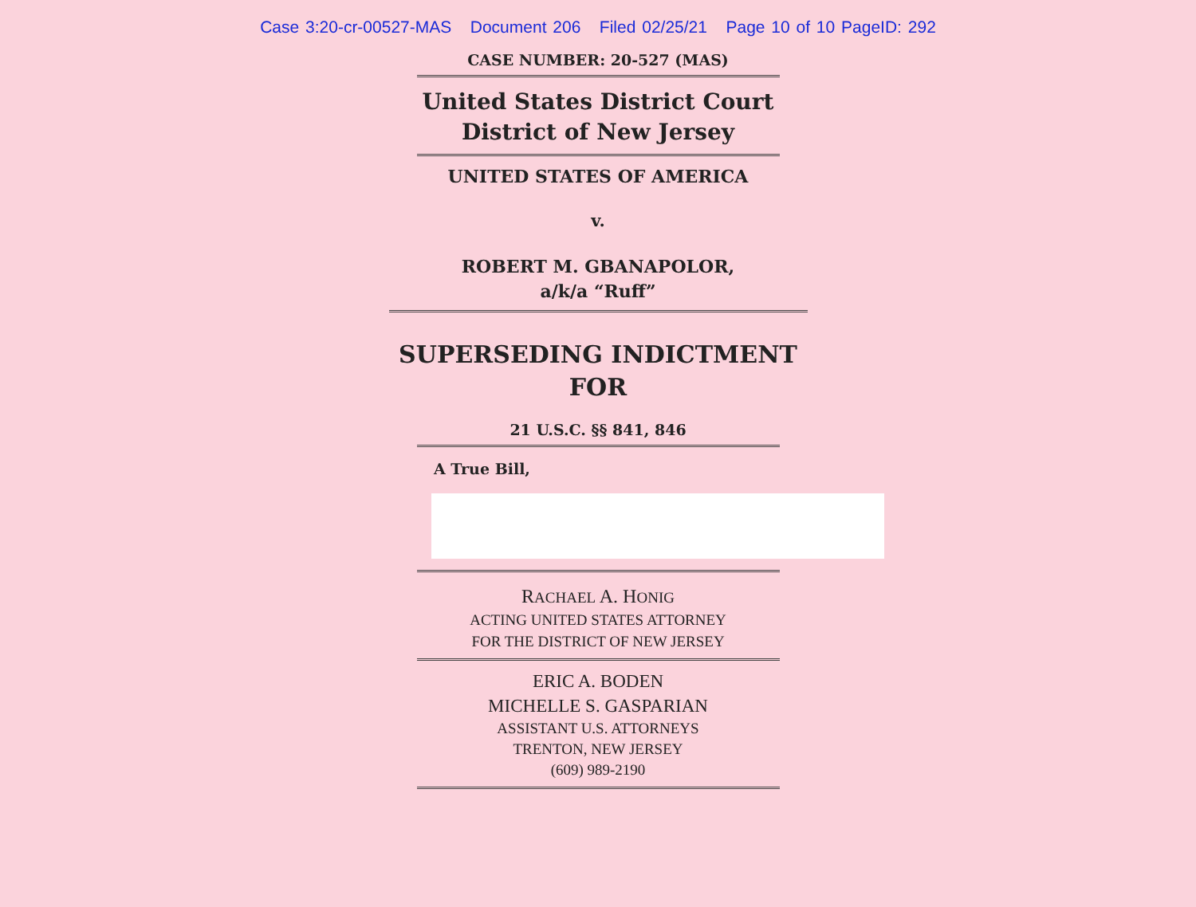Case 3:20-cr-00527-MAS Document 206 Filed 02/25/21 Page 10 of 10 PageID: 292
CASE NUMBER: 20-527 (MAS)
United States District Court
District of New Jersey
UNITED STATES OF AMERICA
v.
ROBERT M. GBANAPOLOR,
a/k/a “Ruff”
SUPERSEDING INDICTMENT
FOR
21 U.S.C. §§ 841, 846
A True Bill,
RACHAEL A. HONIG
ACTING UNITED STATES ATTORNEY
FOR THE DISTRICT OF NEW JERSEY
ERIC A. BODEN
MICHELLE S. GASPARIAN
ASSISTANT U.S. ATTORNEYS
TRENTON, NEW JERSEY
(609) 989-2190